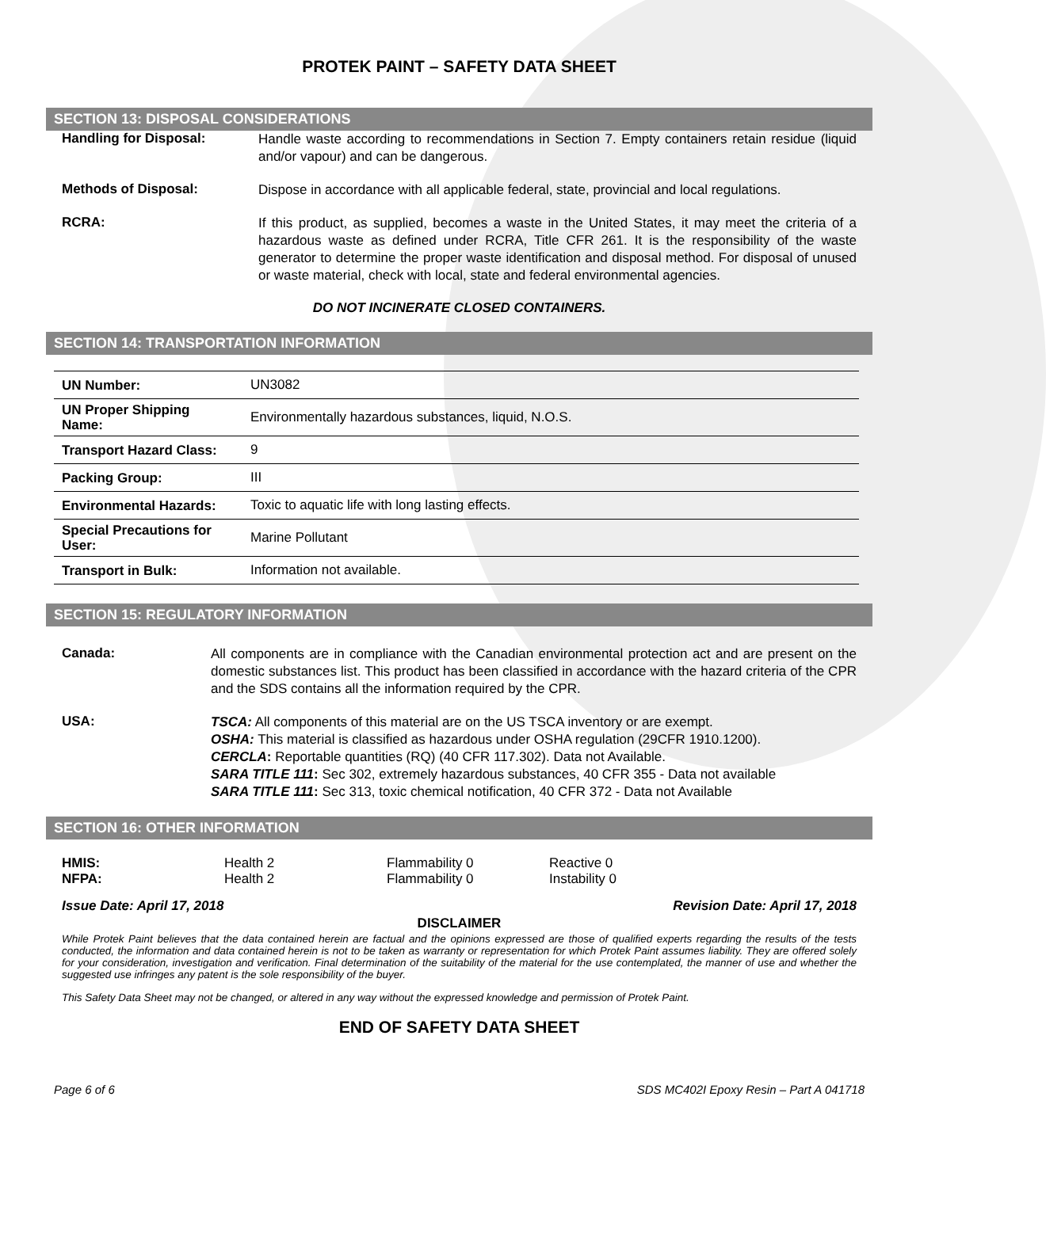PROTEK PAINT – SAFETY DATA SHEET
SECTION 13: DISPOSAL CONSIDERATIONS
Handling for Disposal:
Handle waste according to recommendations in Section 7. Empty containers retain residue (liquid and/or vapour) and can be dangerous.
Methods of Disposal:
Dispose in accordance with all applicable federal, state, provincial and local regulations.
RCRA:
If this product, as supplied, becomes a waste in the United States, it may meet the criteria of a hazardous waste as defined under RCRA, Title CFR 261. It is the responsibility of the waste generator to determine the proper waste identification and disposal method. For disposal of unused or waste material, check with local, state and federal environmental agencies.
DO NOT INCINERATE CLOSED CONTAINERS.
SECTION 14: TRANSPORTATION INFORMATION
| UN Number: | UN3082 |
| UN Proper Shipping Name: | Environmentally hazardous substances, liquid, N.O.S. |
| Transport Hazard Class: | 9 |
| Packing Group: | III |
| Environmental Hazards: | Toxic to aquatic life with long lasting effects. |
| Special Precautions for User: | Marine Pollutant |
| Transport in Bulk: | Information not available. |
SECTION 15: REGULATORY INFORMATION
Canada:
All components are in compliance with the Canadian environmental protection act and are present on the domestic substances list. This product has been classified in accordance with the hazard criteria of the CPR and the SDS contains all the information required by the CPR.
USA:
TSCA: All components of this material are on the US TSCA inventory or are exempt.
OSHA: This material is classified as hazardous under OSHA regulation (29CFR 1910.1200).
CERCLA: Reportable quantities (RQ) (40 CFR 117.302). Data not Available.
SARA TITLE 111: Sec 302, extremely hazardous substances, 40 CFR 355 - Data not available
SARA TITLE 111: Sec 313, toxic chemical notification, 40 CFR 372 - Data not Available
SECTION 16: OTHER INFORMATION
HMIS: Health 2 Flammability 0 Reactive 0 NFPA: Health 2 Flammability 0 Instability 0
Issue Date: April 17, 2018 Revision Date: April 17, 2018
DISCLAIMER
While Protek Paint believes that the data contained herein are factual and the opinions expressed are those of qualified experts regarding the results of the tests conducted, the information and data contained herein is not to be taken as warranty or representation for which Protek Paint assumes liability. They are offered solely for your consideration, investigation and verification. Final determination of the suitability of the material for the use contemplated, the manner of use and whether the suggested use infringes any patent is the sole responsibility of the buyer.
This Safety Data Sheet may not be changed, or altered in any way without the expressed knowledge and permission of Protek Paint.
END OF SAFETY DATA SHEET
Page 6 of 6 SDS MC402I Epoxy Resin – Part A 041718